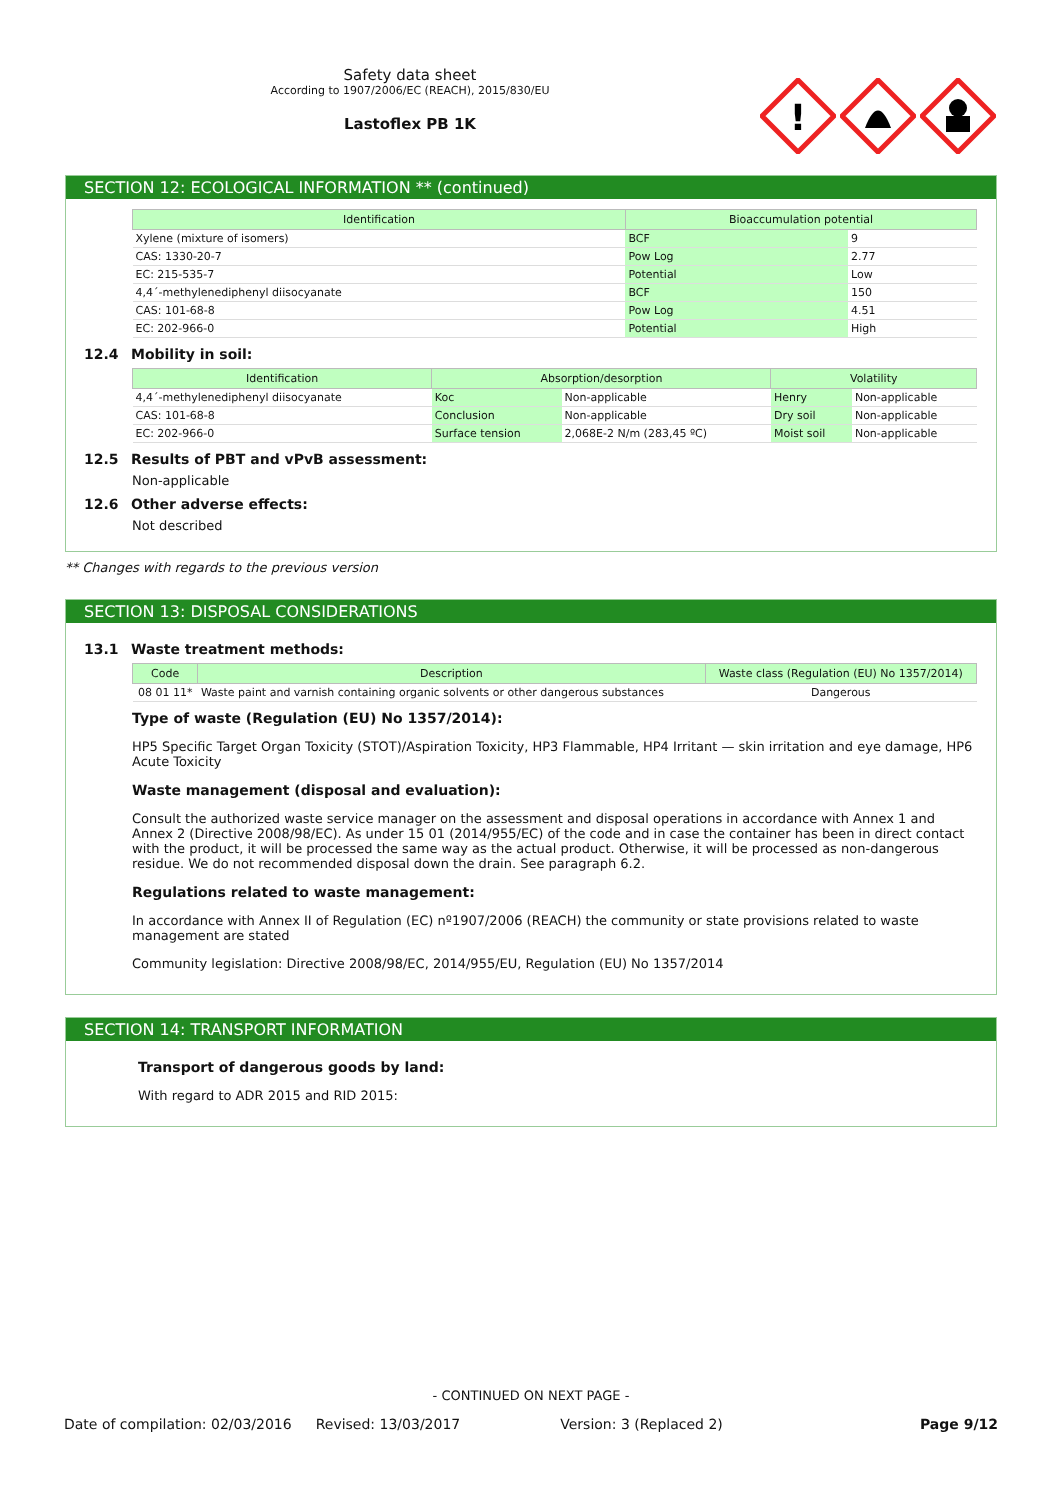Safety data sheet
According to 1907/2006/EC (REACH), 2015/830/EU
Lastoflex PB 1K
!
SECTION 12: ECOLOGICAL INFORMATION ** (continued)
| Identification | Bioaccumulation potential | |
| --- | --- | --- |
| Xylene (mixture of isomers) | BCF | 9 |
| CAS: 1330-20-7 | Pow Log | 2.77 |
| EC: 215-535-7 | Potential | Low |
| 4,4´-methylenediphenyl diisocyanate | BCF | 150 |
| CAS: 101-68-8 | Pow Log | 4.51 |
| EC: 202-966-0 | Potential | High |
12.4 Mobility in soil:
| Identification | Absorption/desorption | | Volatility | |
| --- | --- | --- | --- | --- |
| 4,4´-methylenediphenyl diisocyanate | Koc | Non-applicable | Henry | Non-applicable |
| CAS: 101-68-8 | Conclusion | Non-applicable | Dry soil | Non-applicable |
| EC: 202-966-0 | Surface tension | 2,068E-2 N/m (283,45 ºC) | Moist soil | Non-applicable |
12.5 Results of PBT and vPvB assessment:
Non-applicable
12.6 Other adverse effects:
Not described
** Changes with regards to the previous version
SECTION 13: DISPOSAL CONSIDERATIONS
13.1 Waste treatment methods:
| Code | Description | Waste class (Regulation (EU) No 1357/2014) |
| --- | --- | --- |
| 08 01 11* | Waste paint and varnish containing organic solvents or other dangerous substances | Dangerous |
Type of waste (Regulation (EU) No 1357/2014):
HP5 Specific Target Organ Toxicity (STOT)/Aspiration Toxicity, HP3 Flammable, HP4 Irritant — skin irritation and eye damage, HP6 Acute Toxicity
Waste management (disposal and evaluation):
Consult the authorized waste service manager on the assessment and disposal operations in accordance with Annex 1 and Annex 2 (Directive 2008/98/EC). As under 15 01 (2014/955/EC) of the code and in case the container has been in direct contact with the product, it will be processed the same way as the actual product. Otherwise, it will be processed as non-dangerous residue. We do not recommended disposal down the drain. See paragraph 6.2.
Regulations related to waste management:
In accordance with Annex II of Regulation (EC) nº1907/2006 (REACH) the community or state provisions related to waste management are stated
Community legislation: Directive 2008/98/EC, 2014/955/EU, Regulation (EU) No 1357/2014
SECTION 14: TRANSPORT INFORMATION
Transport of dangerous goods by land:
With regard to ADR 2015 and RID 2015:
- CONTINUED ON NEXT PAGE -
Date of compilation: 02/03/2016 Revised: 13/03/2017 Version: 3 (Replaced 2) Page 9/12